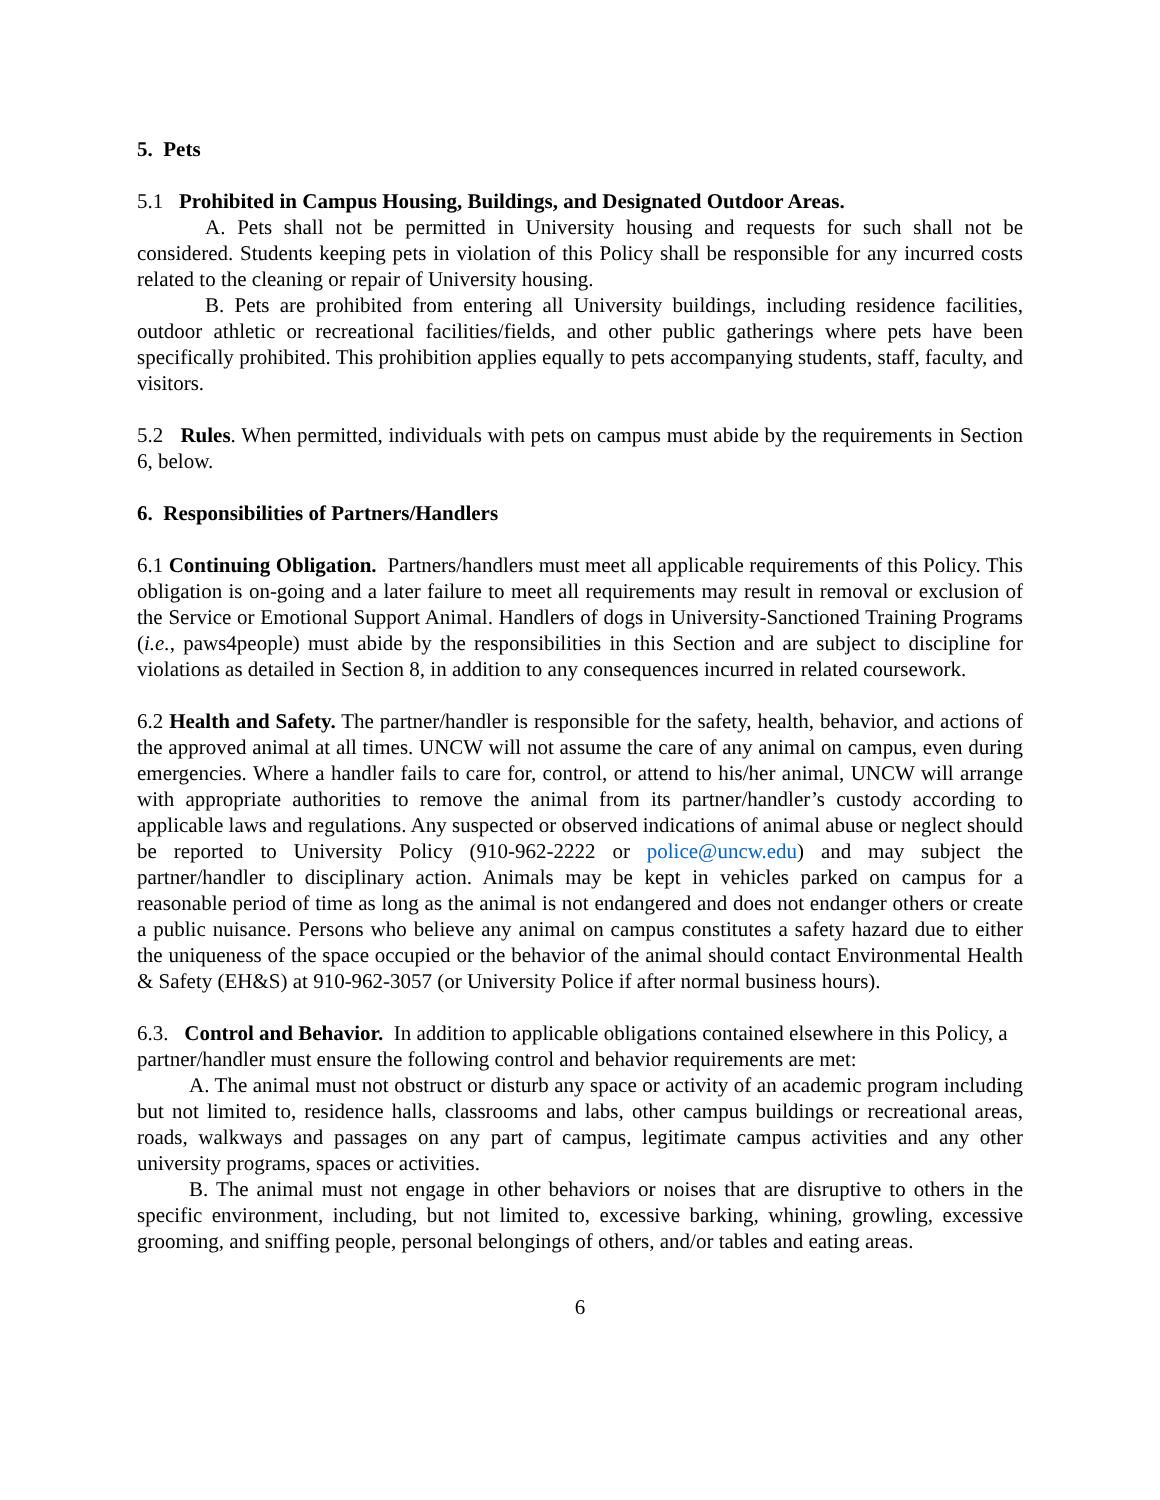5. Pets
5.1 Prohibited in Campus Housing, Buildings, and Designated Outdoor Areas.
A. Pets shall not be permitted in University housing and requests for such shall not be considered. Students keeping pets in violation of this Policy shall be responsible for any incurred costs related to the cleaning or repair of University housing.
B. Pets are prohibited from entering all University buildings, including residence facilities, outdoor athletic or recreational facilities/fields, and other public gatherings where pets have been specifically prohibited. This prohibition applies equally to pets accompanying students, staff, faculty, and visitors.
5.2 Rules. When permitted, individuals with pets on campus must abide by the requirements in Section 6, below.
6. Responsibilities of Partners/Handlers
6.1 Continuing Obligation. Partners/handlers must meet all applicable requirements of this Policy. This obligation is on-going and a later failure to meet all requirements may result in removal or exclusion of the Service or Emotional Support Animal. Handlers of dogs in University-Sanctioned Training Programs (i.e., paws4people) must abide by the responsibilities in this Section and are subject to discipline for violations as detailed in Section 8, in addition to any consequences incurred in related coursework.
6.2 Health and Safety. The partner/handler is responsible for the safety, health, behavior, and actions of the approved animal at all times. UNCW will not assume the care of any animal on campus, even during emergencies. Where a handler fails to care for, control, or attend to his/her animal, UNCW will arrange with appropriate authorities to remove the animal from its partner/handler’s custody according to applicable laws and regulations. Any suspected or observed indications of animal abuse or neglect should be reported to University Policy (910-962-2222 or police@uncw.edu) and may subject the partner/handler to disciplinary action. Animals may be kept in vehicles parked on campus for a reasonable period of time as long as the animal is not endangered and does not endanger others or create a public nuisance. Persons who believe any animal on campus constitutes a safety hazard due to either the uniqueness of the space occupied or the behavior of the animal should contact Environmental Health & Safety (EH&S) at 910-962-3057 (or University Police if after normal business hours).
6.3. Control and Behavior. In addition to applicable obligations contained elsewhere in this Policy, a partner/handler must ensure the following control and behavior requirements are met:
A. The animal must not obstruct or disturb any space or activity of an academic program including but not limited to, residence halls, classrooms and labs, other campus buildings or recreational areas, roads, walkways and passages on any part of campus, legitimate campus activities and any other university programs, spaces or activities.
B. The animal must not engage in other behaviors or noises that are disruptive to others in the specific environment, including, but not limited to, excessive barking, whining, growling, excessive grooming, and sniffing people, personal belongings of others, and/or tables and eating areas.
6